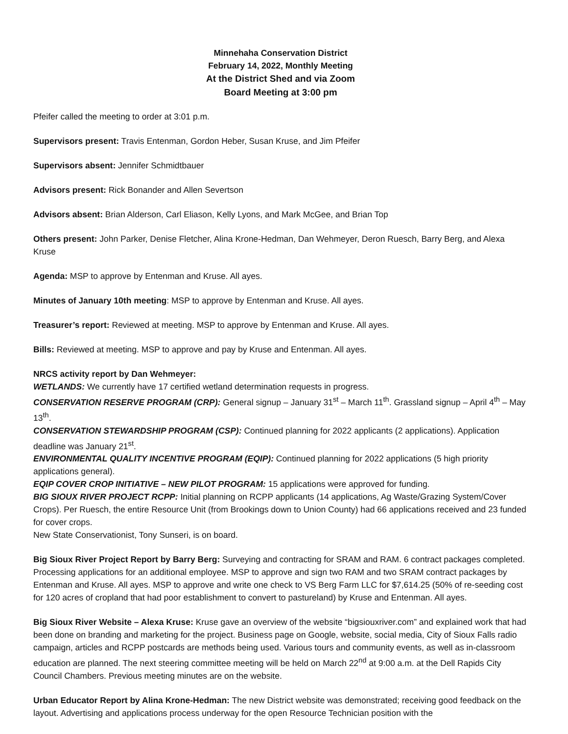Minnehaha Conservation District
February 14, 2022, Monthly Meeting
At the District Shed and via Zoom
Board Meeting at 3:00 pm
Pfeifer called the meeting to order at 3:01 p.m.
Supervisors present: Travis Entenman, Gordon Heber, Susan Kruse, and Jim Pfeifer
Supervisors absent: Jennifer Schmidtbauer
Advisors present: Rick Bonander and Allen Severtson
Advisors absent: Brian Alderson, Carl Eliason, Kelly Lyons, and Mark McGee, and Brian Top
Others present: John Parker, Denise Fletcher, Alina Krone-Hedman, Dan Wehmeyer, Deron Ruesch, Barry Berg, and Alexa Kruse
Agenda: MSP to approve by Entenman and Kruse. All ayes.
Minutes of January 10th meeting: MSP to approve by Entenman and Kruse. All ayes.
Treasurer’s report: Reviewed at meeting. MSP to approve by Entenman and Kruse. All ayes.
Bills: Reviewed at meeting. MSP to approve and pay by Kruse and Entenman. All ayes.
NRCS activity report by Dan Wehmeyer:
WETLANDS: We currently have 17 certified wetland determination requests in progress.
CONSERVATION RESERVE PROGRAM (CRP): General signup – January 31<sup>st</sup> – March 11<sup>th</sup>. Grassland signup – April 4<sup>th</sup> – May 13<sup>th</sup>.
CONSERVATION STEWARDSHIP PROGRAM (CSP): Continued planning for 2022 applicants (2 applications). Application deadline was January 21<sup>st</sup>.
ENVIRONMENTAL QUALITY INCENTIVE PROGRAM (EQIP): Continued planning for 2022 applications (5 high priority applications general).
EQIP COVER CROP INITIATIVE – NEW PILOT PROGRAM: 15 applications were approved for funding.
BIG SIOUX RIVER PROJECT RCPP: Initial planning on RCPP applicants (14 applications, Ag Waste/Grazing System/Cover Crops). Per Ruesch, the entire Resource Unit (from Brookings down to Union County) had 66 applications received and 23 funded for cover crops.
New State Conservationist, Tony Sunseri, is on board.
Big Sioux River Project Report by Barry Berg: Surveying and contracting for SRAM and RAM. 6 contract packages completed. Processing applications for an additional employee. MSP to approve and sign two RAM and two SRAM contract packages by Entenman and Kruse. All ayes. MSP to approve and write one check to VS Berg Farm LLC for $7,614.25 (50% of re-seeding cost for 120 acres of cropland that had poor establishment to convert to pastureland) by Kruse and Entenman. All ayes.
Big Sioux River Website – Alexa Kruse: Kruse gave an overview of the website “bigsiouxriver.com” and explained work that had been done on branding and marketing for the project. Business page on Google, website, social media, City of Sioux Falls radio campaign, articles and RCPP postcards are methods being used. Various tours and community events, as well as in-classroom education are planned. The next steering committee meeting will be held on March 22<sup>nd</sup> at 9:00 a.m. at the Dell Rapids City Council Chambers. Previous meeting minutes are on the website.
Urban Educator Report by Alina Krone-Hedman: The new District website was demonstrated; receiving good feedback on the layout. Advertising and applications process underway for the open Resource Technician position with the